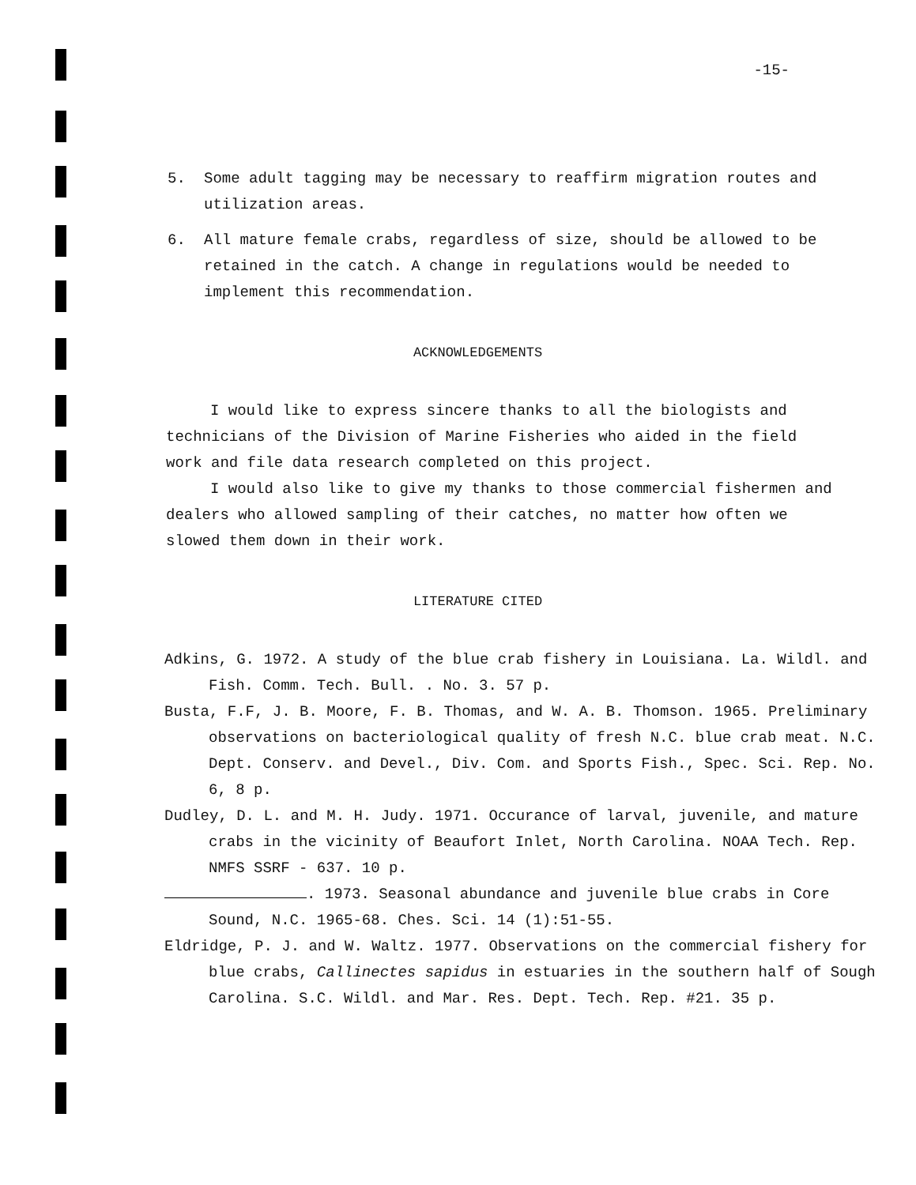-15-
5. Some adult tagging may be necessary to reaffirm migration routes and utilization areas.
6. All mature female crabs, regardless of size, should be allowed to be retained in the catch. A change in regulations would be needed to implement this recommendation.
ACKNOWLEDGEMENTS
I would like to express sincere thanks to all the biologists and technicians of the Division of Marine Fisheries who aided in the field work and file data research completed on this project.
I would also like to give my thanks to those commercial fishermen and dealers who allowed sampling of their catches, no matter how often we slowed them down in their work.
LITERATURE CITED
Adkins, G. 1972. A study of the blue crab fishery in Louisiana. La. Wildl. and Fish. Comm. Tech. Bull. . No. 3. 57 p.
Busta, F.F, J. B. Moore, F. B. Thomas, and W. A. B. Thomson. 1965. Preliminary observations on bacteriological quality of fresh N.C. blue crab meat. N.C. Dept. Conserv. and Devel., Div. Com. and Sports Fish., Spec. Sci. Rep. No. 6, 8 p.
Dudley, D. L. and M. H. Judy. 1971. Occurance of larval, juvenile, and mature crabs in the vicinity of Beaufort Inlet, North Carolina. NOAA Tech. Rep. NMFS SSRF - 637. 10 p.
. 1973. Seasonal abundance and juvenile blue crabs in Core Sound, N.C. 1965-68. Ches. Sci. 14 (1):51-55.
Eldridge, P. J. and W. Waltz. 1977. Observations on the commercial fishery for blue crabs, Callinectes sapidus in estuaries in the southern half of Sough Carolina. S.C. Wildl. and Mar. Res. Dept. Tech. Rep. #21. 35 p.